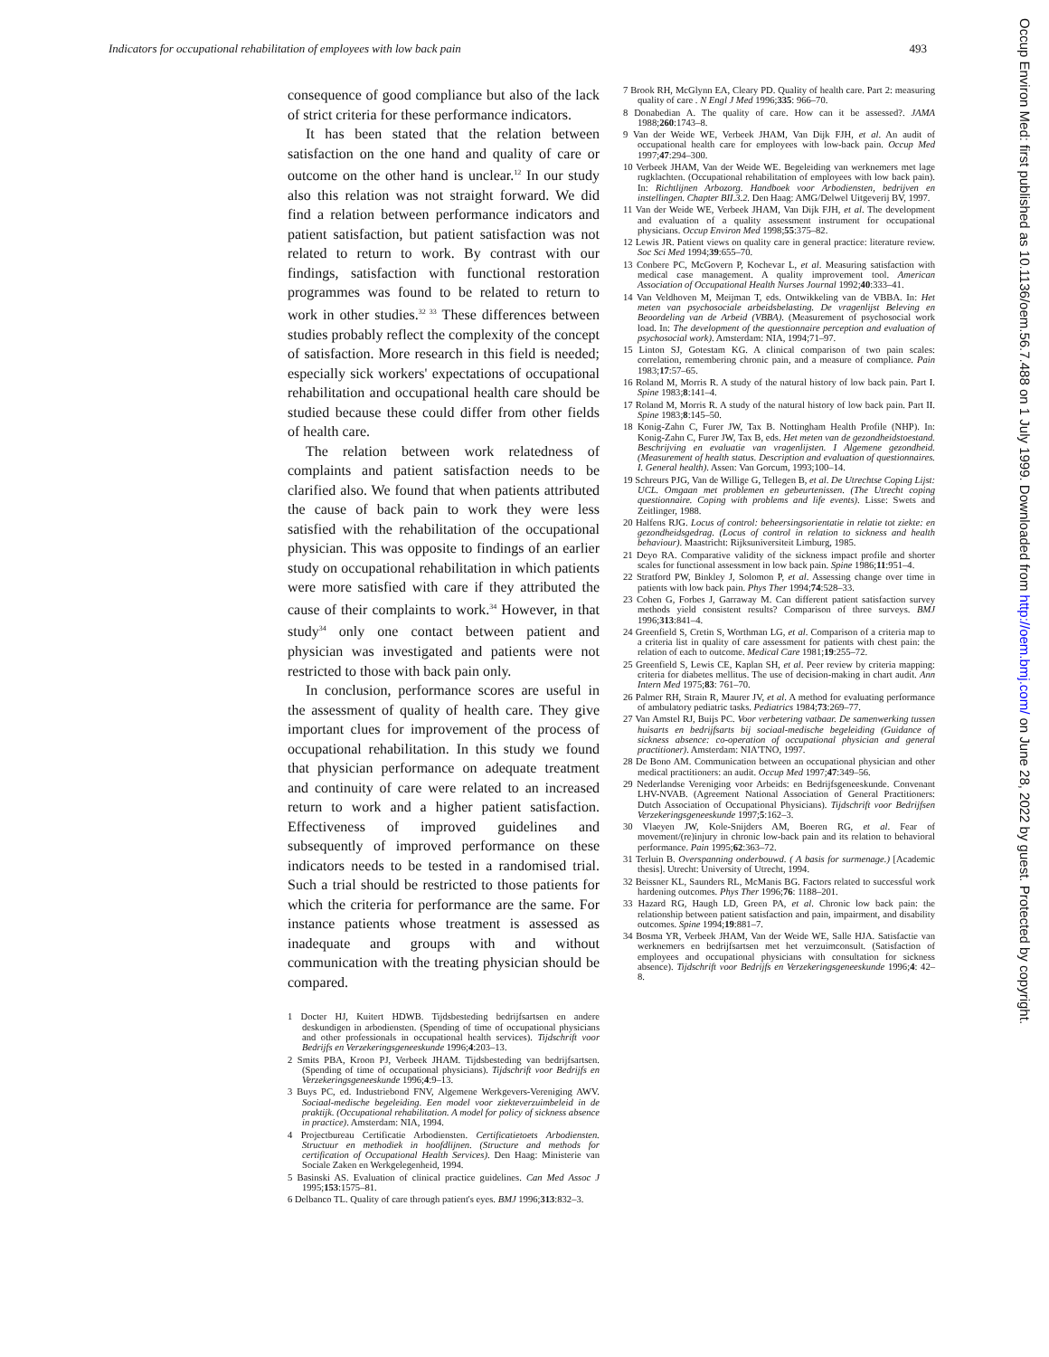Indicators for occupational rehabilitation of employees with low back pain 493
consequence of good compliance but also of the lack of strict criteria for these performance indicators.
It has been stated that the relation between satisfaction on the one hand and quality of care or outcome on the other hand is unclear.<sup>12</sup> In our study also this relation was not straight forward. We did find a relation between performance indicators and patient satisfaction, but patient satisfaction was not related to return to work. By contrast with our findings, satisfaction with functional restoration programmes was found to be related to return to work in other studies.<sup>32 33</sup> These differences between studies probably reflect the complexity of the concept of satisfaction. More research in this field is needed; especially sick workers' expectations of occupational rehabilitation and occupational health care should be studied because these could differ from other fields of health care.
The relation between work relatedness of complaints and patient satisfaction needs to be clarified also. We found that when patients attributed the cause of back pain to work they were less satisfied with the rehabilitation of the occupational physician. This was opposite to findings of an earlier study on occupational rehabilitation in which patients were more satisfied with care if they attributed the cause of their complaints to work.<sup>34</sup> However, in that study<sup>34</sup> only one contact between patient and physician was investigated and patients were not restricted to those with back pain only.
In conclusion, performance scores are useful in the assessment of quality of health care. They give important clues for improvement of the process of occupational rehabilitation. In this study we found that physician performance on adequate treatment and continuity of care were related to an increased return to work and a higher patient satisfaction. Effectiveness of improved guidelines and subsequently of improved performance on these indicators needs to be tested in a randomised trial. Such a trial should be restricted to those patients for which the criteria for performance are the same. For instance patients whose treatment is assessed as inadequate and groups with and without communication with the treating physician should be compared.
1 Docter HJ, Kuitert HDWB. Tijdsbesteding bedrijfsartsen en andere deskundigen in arbodiensten. (Spending of time of occupational physicians and other professionals in occupational health services). Tijdschrift voor Bedrijfs en Verzekeringsgeneeskunde 1996;4:203–13.
2 Smits PBA, Kroon PJ, Verbeek JHAM. Tijdsbesteding van bedrijfsartsen. (Spending of time of occupational physicians). Tijdschrift voor Bedrijfs en Verzekeringsgeneeskunde 1996;4:9–13.
3 Buys PC, ed. Industriebond FNV, Algemene Werkgevers-Vereniging AWV. Sociaal-medische begeleiding. Een model voor ziekteverzuimbeleid in de praktijk. (Occupational rehabilitation. A model for policy of sickness absence in practice). Amsterdam: NIA, 1994.
4 Projectbureau Certificatie Arbodiensten. Certificatietoets Arbodiensten. Structuur en methodiek in hoofdlijnen. (Structure and methods for certification of Occupational Health Services). Den Haag: Ministerie van Sociale Zaken en Werkgelegenheid, 1994.
5 Basinski AS. Evaluation of clinical practice guidelines. Can Med Assoc J 1995;153:1575–81.
6 Delbanco TL. Quality of care through patient's eyes. BMJ 1996;313:832–3.
7 Brook RH, McGlynn EA, Cleary PD. Quality of health care. Part 2: measuring quality of care . N Engl J Med 1996;335: 966–70.
8 Donabedian A. The quality of care. How can it be assessed?. JAMA 1988;260:1743–8.
9 Van der Weide WE, Verbeek JHAM, Van Dijk FJH, et al. An audit of occupational health care for employees with low-back pain. Occup Med 1997;47:294–300.
10 Verbeek JHAM, Van der Weide WE. Begeleiding van werknemers met lage rugklachten. (Occupational rehabilitation of employees with low back pain). In: Richtlijnen Arbozorg. Handboek voor Arbodiensten, bedrijven en instellingen. Chapter BII.3.2. Den Haag: AMG/Delwel Uitgeverij BV, 1997.
11 Van der Weide WE, Verbeek JHAM, Van Dijk FJH, et al. The development and evaluation of a quality assessment instrument for occupational physicians. Occup Environ Med 1998;55:375–82.
12 Lewis JR. Patient views on quality care in general practice: literature review. Soc Sci Med 1994;39:655–70.
13 Conbere PC, McGovern P, Kochevar L, et al. Measuring satisfaction with medical case management. A quality improvement tool. American Association of Occupational Health Nurses Journal 1992;40:333–41.
14 Van Veldhoven M, Meijman T, eds. Ontwikkeling van de VBBA. In: Het meten van psychosociale arbeidsbelasting. De vragenlijst Beleving en Beoordeling van de Arbeid (VBBA). (Measurement of psychosocial work load. In: The development of the questionnaire perception and evaluation of psychosocial work). Amsterdam: NIA, 1994;71–97.
15 Linton SJ, Gotestam KG. A clinical comparison of two pain scales: correlation, remembering chronic pain, and a measure of compliance. Pain 1983;17:57–65.
16 Roland M, Morris R. A study of the natural history of low back pain. Part I. Spine 1983;8:141–4.
17 Roland M, Morris R. A study of the natural history of low back pain. Part II. Spine 1983;8:145–50.
18 Konig-Zahn C, Furer JW, Tax B. Nottingham Health Profile (NHP). In: Konig-Zahn C, Furer JW, Tax B, eds. Het meten van de gezondheidstoestand. Beschrijving en evaluatie van vragenlijsten. I Algemene gezondheid. (Measurement of health status. Description and evaluation of questionnaires. I. General health). Assen: Van Gorcum, 1993;100–14.
19 Schreurs PJG, Van de Willige G, Tellegen B, et al. De Utrechtse Coping Lijst: UCL. Omgaan met problemen en gebeurtenissen. (The Utrecht coping questionnaire. Coping with problems and life events). Lisse: Swets and Zeitlinger, 1988.
20 Halfens RJG. Locus of control: beheersingsorientatie in relatie tot ziekte: en gezondheidsgedrag. (Locus of control in relation to sickness and health behaviour). Maastricht: Rijksuniversiteit Limburg, 1985.
21 Deyo RA. Comparative validity of the sickness impact profile and shorter scales for functional assessment in low back pain. Spine 1986;11:951–4.
22 Stratford PW, Binkley J, Solomon P, et al. Assessing change over time in patients with low back pain. Phys Ther 1994;74:528–33.
23 Cohen G, Forbes J, Garraway M. Can different patient satisfaction survey methods yield consistent results? Comparison of three surveys. BMJ 1996;313:841–4.
24 Greenfield S, Cretin S, Worthman LG, et al. Comparison of a criteria map to a criteria list in quality of care assessment for patients with chest pain: the relation of each to outcome. Medical Care 1981;19:255–72.
25 Greenfield S, Lewis CE, Kaplan SH, et al. Peer review by criteria mapping: criteria for diabetes mellitus. The use of decision-making in chart audit. Ann Intern Med 1975;83: 761–70.
26 Palmer RH, Strain R, Maurer JV, et al. A method for evaluating performance of ambulatory pediatric tasks. Pediatrics 1984;73:269–77.
27 Van Amstel RJ, Buijs PC. Voor verbetering vatbaar. De samenwerking tussen huisarts en bedrijfsarts bij sociaal-medische begeleiding (Guidance of sickness absence: co-operation of occupational physician and general practitioner). Amsterdam: NIA'TNO, 1997.
28 De Bono AM. Communication between an occupational physician and other medical practitioners: an audit. Occup Med 1997;47:349–56.
29 Nederlandse Vereniging voor Arbeids: en Bedrijfsgeneeskunde. Convenant LHV-NVAB. (Agreement National Association of General Practitioners: Dutch Association of Occupational Physicians). Tijdschrift voor Bedrijfsen Verzekeringsgeneeskunde 1997;5:162–3.
30 Vlaeyen JW, Kole-Snijders AM, Boeren RG, et al. Fear of movement/(re)injury in chronic low-back pain and its relation to behavioral performance. Pain 1995;62:363–72.
31 Terluin B. Overspanning onderbouwd. ( A basis for surmenage.) [Academic thesis]. Utrecht: University of Utrecht, 1994.
32 Beissner KL, Saunders RL, McManis BG. Factors related to successful work hardening outcomes. Phys Ther 1996;76: 1188–201.
33 Hazard RG, Haugh LD, Green PA, et al. Chronic low back pain: the relationship between patient satisfaction and pain, impairment, and disability outcomes. Spine 1994;19:881–7.
34 Bosma YR, Verbeek JHAM, Van der Weide WE, Salle HJA. Satisfactie van werknemers en bedrijfsartsen met het verzuimconsult. (Satisfaction of employees and occupational physicians with consultation for sickness absence). Tijdschrift voor Bedrijfs en Verzekeringsgeneeskunde 1996;4: 42–8.
Occup Environ Med: first published as 10.1136/oem.56.7.488 on 1 July 1999. Downloaded from http://oem.bmj.com/ on June 28, 2022 by guest. Protected by copyright.